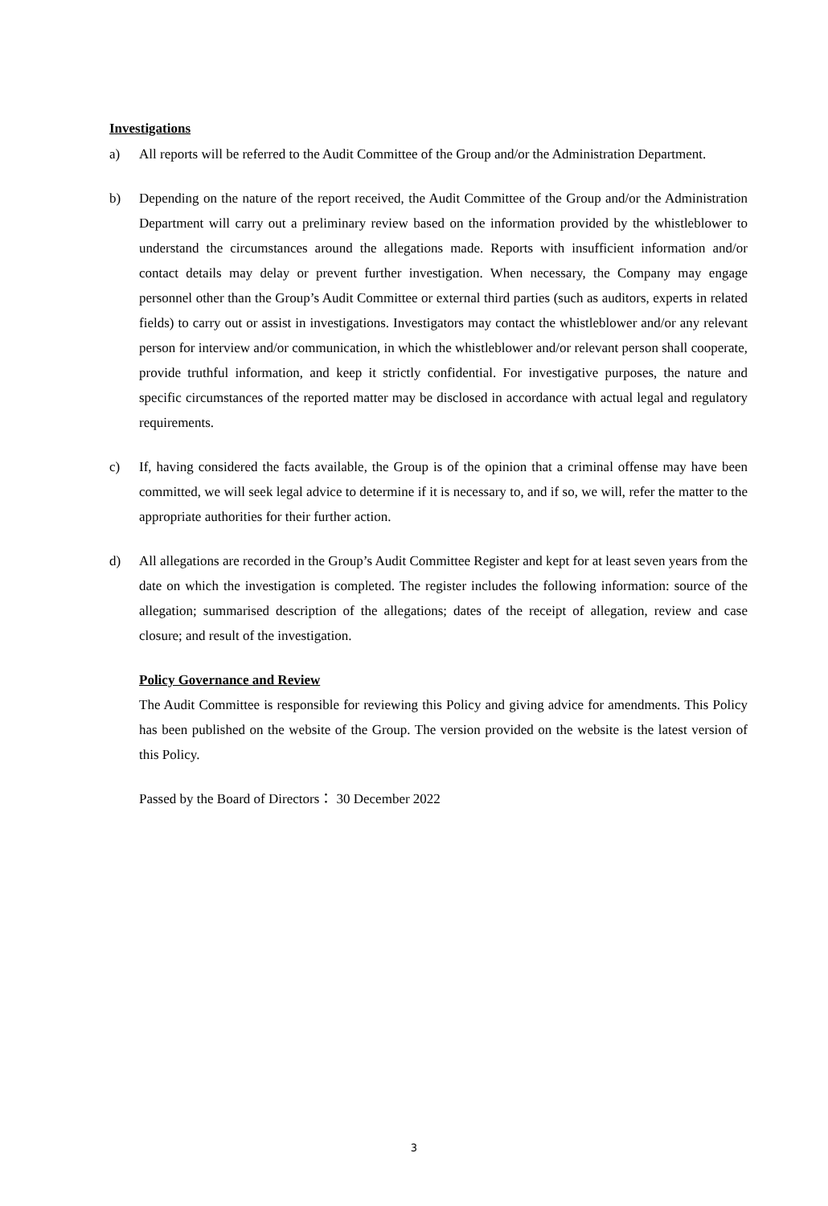Investigations
a) All reports will be referred to the Audit Committee of the Group and/or the Administration Department.
b) Depending on the nature of the report received, the Audit Committee of the Group and/or the Administration Department will carry out a preliminary review based on the information provided by the whistleblower to understand the circumstances around the allegations made. Reports with insufficient information and/or contact details may delay or prevent further investigation. When necessary, the Company may engage personnel other than the Group’s Audit Committee or external third parties (such as auditors, experts in related fields) to carry out or assist in investigations. Investigators may contact the whistleblower and/or any relevant person for interview and/or communication, in which the whistleblower and/or relevant person shall cooperate, provide truthful information, and keep it strictly confidential. For investigative purposes, the nature and specific circumstances of the reported matter may be disclosed in accordance with actual legal and regulatory requirements.
c) If, having considered the facts available, the Group is of the opinion that a criminal offense may have been committed, we will seek legal advice to determine if it is necessary to, and if so, we will, refer the matter to the appropriate authorities for their further action.
d) All allegations are recorded in the Group’s Audit Committee Register and kept for at least seven years from the date on which the investigation is completed. The register includes the following information: source of the allegation; summarised description of the allegations; dates of the receipt of allegation, review and case closure; and result of the investigation.
Policy Governance and Review
The Audit Committee is responsible for reviewing this Policy and giving advice for amendments. This Policy has been published on the website of the Group. The version provided on the website is the latest version of this Policy.
Passed by the Board of Directors： 30 December 2022
3